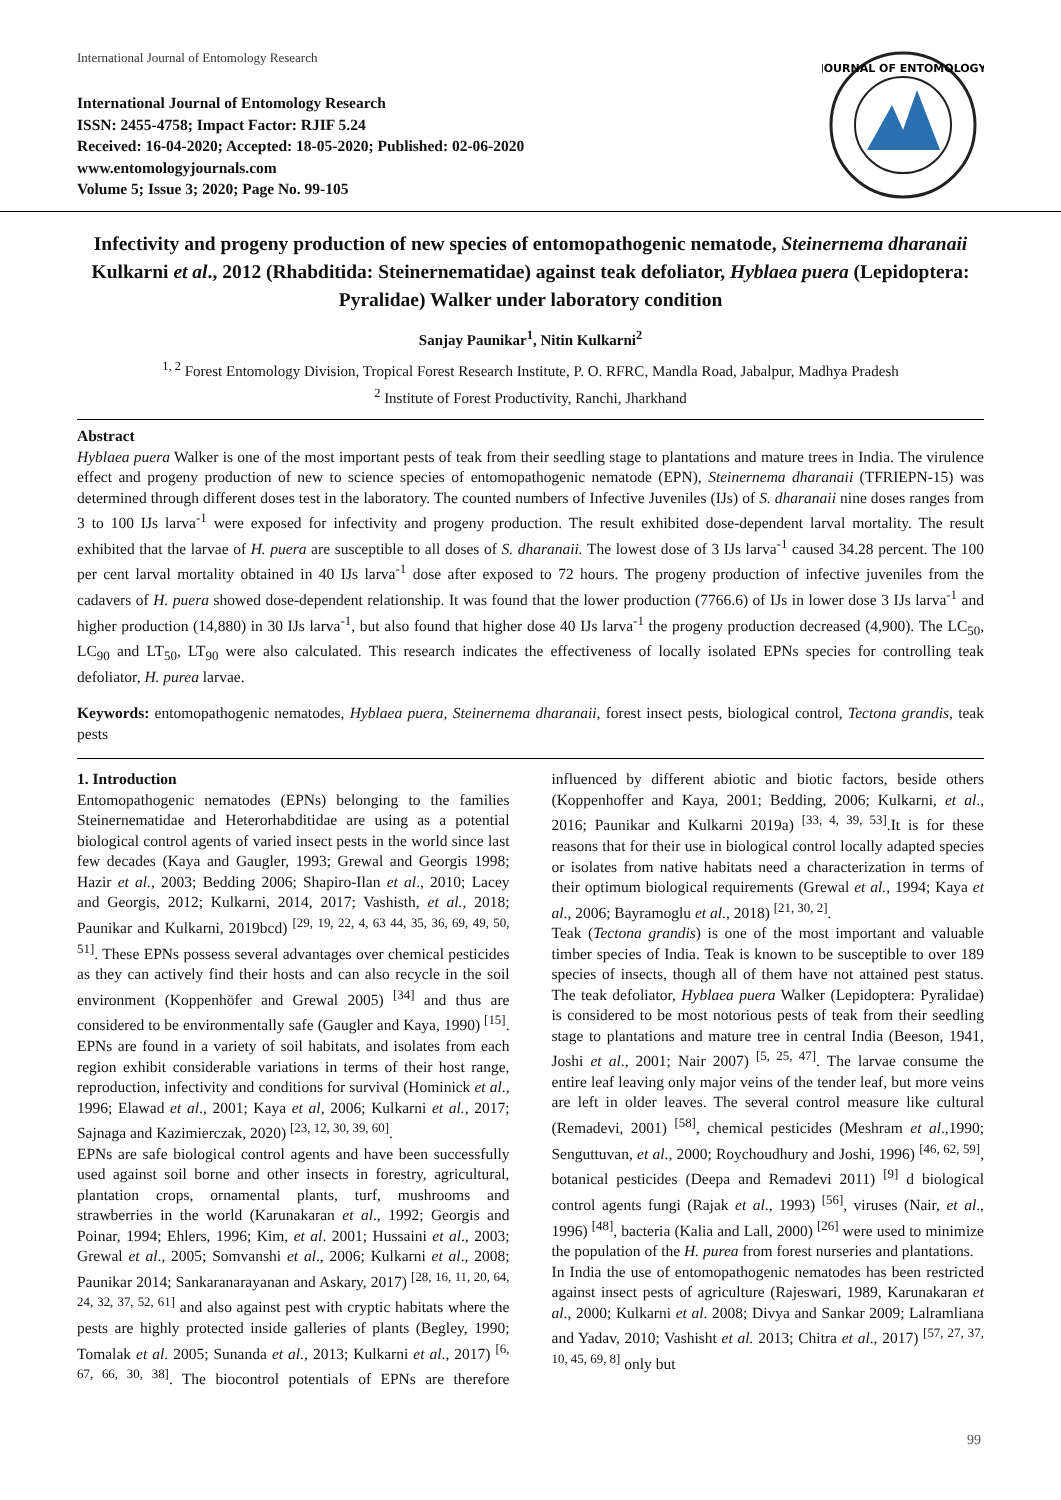International Journal of Entomology Research
International Journal of Entomology Research
ISSN: 2455-4758; Impact Factor: RJIF 5.24
Received: 16-04-2020; Accepted: 18-05-2020; Published: 02-06-2020
www.entomologyjournals.com
Volume 5; Issue 3; 2020; Page No. 99-105
JOURNAL OF ENTOMOLOGY
Infectivity and progeny production of new species of entomopathogenic nematode, Steinernema dharanaii Kulkarni et al., 2012 (Rhabditida: Steinernematidae) against teak defoliator, Hyblaea puera (Lepidoptera: Pyralidae) Walker under laboratory condition
Sanjay Paunikar<sup>1</sup>, Nitin Kulkarni<sup>2</sup>
<sup>1, 2</sup> Forest Entomology Division, Tropical Forest Research Institute, P. O. RFRC, Mandla Road, Jabalpur, Madhya Pradesh
<sup>2</sup> Institute of Forest Productivity, Ranchi, Jharkhand
Abstract
Hyblaea puera Walker is one of the most important pests of teak from their seedling stage to plantations and mature trees in India. The virulence effect and progeny production of new to science species of entomopathogenic nematode (EPN), Steinernema dharanaii (TFRIEPN-15) was determined through different doses test in the laboratory. The counted numbers of Infective Juveniles (IJs) of S. dharanaii nine doses ranges from 3 to 100 IJs larva<sup>-1</sup> were exposed for infectivity and progeny production. The result exhibited dose-dependent larval mortality. The result exhibited that the larvae of H. puera are susceptible to all doses of S. dharanaii. The lowest dose of 3 IJs larva<sup>-1</sup> caused 34.28 percent. The 100 per cent larval mortality obtained in 40 IJs larva<sup>-1</sup> dose after exposed to 72 hours. The progeny production of infective juveniles from the cadavers of H. puera showed dose-dependent relationship. It was found that the lower production (7766.6) of IJs in lower dose 3 IJs larva<sup>-1</sup> and higher production (14,880) in 30 IJs larva<sup>-1</sup>, but also found that higher dose 40 IJs larva<sup>-1</sup> the progeny production decreased (4,900). The LC<sub>50</sub>, LC<sub>90</sub> and LT<sub>50</sub>, LT<sub>90</sub> were also calculated. This research indicates the effectiveness of locally isolated EPNs species for controlling teak defoliator, H. purea larvae.
Keywords: entomopathogenic nematodes, Hyblaea puera, Steinernema dharanaii, forest insect pests, biological control, Tectona grandis, teak pests
1. Introduction
Entomopathogenic nematodes (EPNs) belonging to the families Steinernematidae and Heterorhabditidae are using as a potential biological control agents of varied insect pests in the world since last few decades (Kaya and Gaugler, 1993; Grewal and Georgis 1998; Hazir et al., 2003; Bedding 2006; Shapiro-Ilan et al., 2010; Lacey and Georgis, 2012; Kulkarni, 2014, 2017; Vashisth, et al., 2018; Paunikar and Kulkarni, 2019bcd) <sup>[29, 19, 22, 4, 63 44, 35, 36, 69, 49, 50, 51]</sup>. These EPNs possess several advantages over chemical pesticides as they can actively find their hosts and can also recycle in the soil environment (Koppenhöfer and Grewal 2005) <sup>[34]</sup> and thus are considered to be environmentally safe (Gaugler and Kaya, 1990) <sup>[15]</sup>. EPNs are found in a variety of soil habitats, and isolates from each region exhibit considerable variations in terms of their host range, reproduction, infectivity and conditions for survival (Hominick et al., 1996; Elawad et al., 2001; Kaya et al, 2006; Kulkarni et al., 2017; Sajnaga and Kazimierczak, 2020) <sup>[23, 12, 30, 39, 60]</sup>.
EPNs are safe biological control agents and have been successfully used against soil borne and other insects in forestry, agricultural, plantation crops, ornamental plants, turf, mushrooms and strawberries in the world (Karunakaran et al., 1992; Georgis and Poinar, 1994; Ehlers, 1996; Kim, et al. 2001; Hussaini et al., 2003; Grewal et al., 2005; Somvanshi et al., 2006; Kulkarni et al., 2008; Paunikar 2014; Sankaranarayanan and Askary, 2017) <sup>[28, 16, 11, 20, 64, 24, 32, 37, 52, 61]</sup> and also against pest with cryptic habitats where the pests are highly protected inside galleries of plants (Begley, 1990; Tomalak et al. 2005; Sunanda et al., 2013; Kulkarni et al., 2017) <sup>[6, 67, 66, 30, 38]</sup>. The biocontrol potentials of EPNs are therefore influenced by different abiotic and biotic factors, beside others (Koppenhoffer and Kaya, 2001; Bedding, 2006; Kulkarni, et al., 2016; Paunikar and Kulkarni 2019a) <sup>[33, 4, 39, 53]</sup>.It is for these reasons that for their use in biological control locally adapted species or isolates from native habitats need a characterization in terms of their optimum biological requirements (Grewal et al., 1994; Kaya et al., 2006; Bayramoglu et al., 2018) <sup>[21, 30, 2]</sup>.
Teak (Tectona grandis) is one of the most important and valuable timber species of India. Teak is known to be susceptible to over 189 species of insects, though all of them have not attained pest status. The teak defoliator, Hyblaea puera Walker (Lepidoptera: Pyralidae) is considered to be most notorious pests of teak from their seedling stage to plantations and mature tree in central India (Beeson, 1941, Joshi et al., 2001; Nair 2007) <sup>[5, 25, 47]</sup>. The larvae consume the entire leaf leaving only major veins of the tender leaf, but more veins are left in older leaves. The several control measure like cultural (Remadevi, 2001) <sup>[58]</sup>, chemical pesticides (Meshram et al.,1990; Senguttuvan, et al., 2000; Roychoudhury and Joshi, 1996) <sup>[46, 62, 59]</sup>, botanical pesticides (Deepa and Remadevi 2011) <sup>[9]</sup> d biological control agents fungi (Rajak et al., 1993) <sup>[56]</sup>, viruses (Nair, et al., 1996) <sup>[48]</sup>, bacteria (Kalia and Lall, 2000) <sup>[26]</sup> were used to minimize the population of the H. purea from forest nurseries and plantations.
In India the use of entomopathogenic nematodes has been restricted against insect pests of agriculture (Rajeswari, 1989, Karunakaran et al., 2000; Kulkarni et al. 2008; Divya and Sankar 2009; Lalramliana and Yadav, 2010; Vashisht et al. 2013; Chitra et al., 2017) <sup>[57, 27, 37, 10, 45, 69, 8]</sup> only but
99